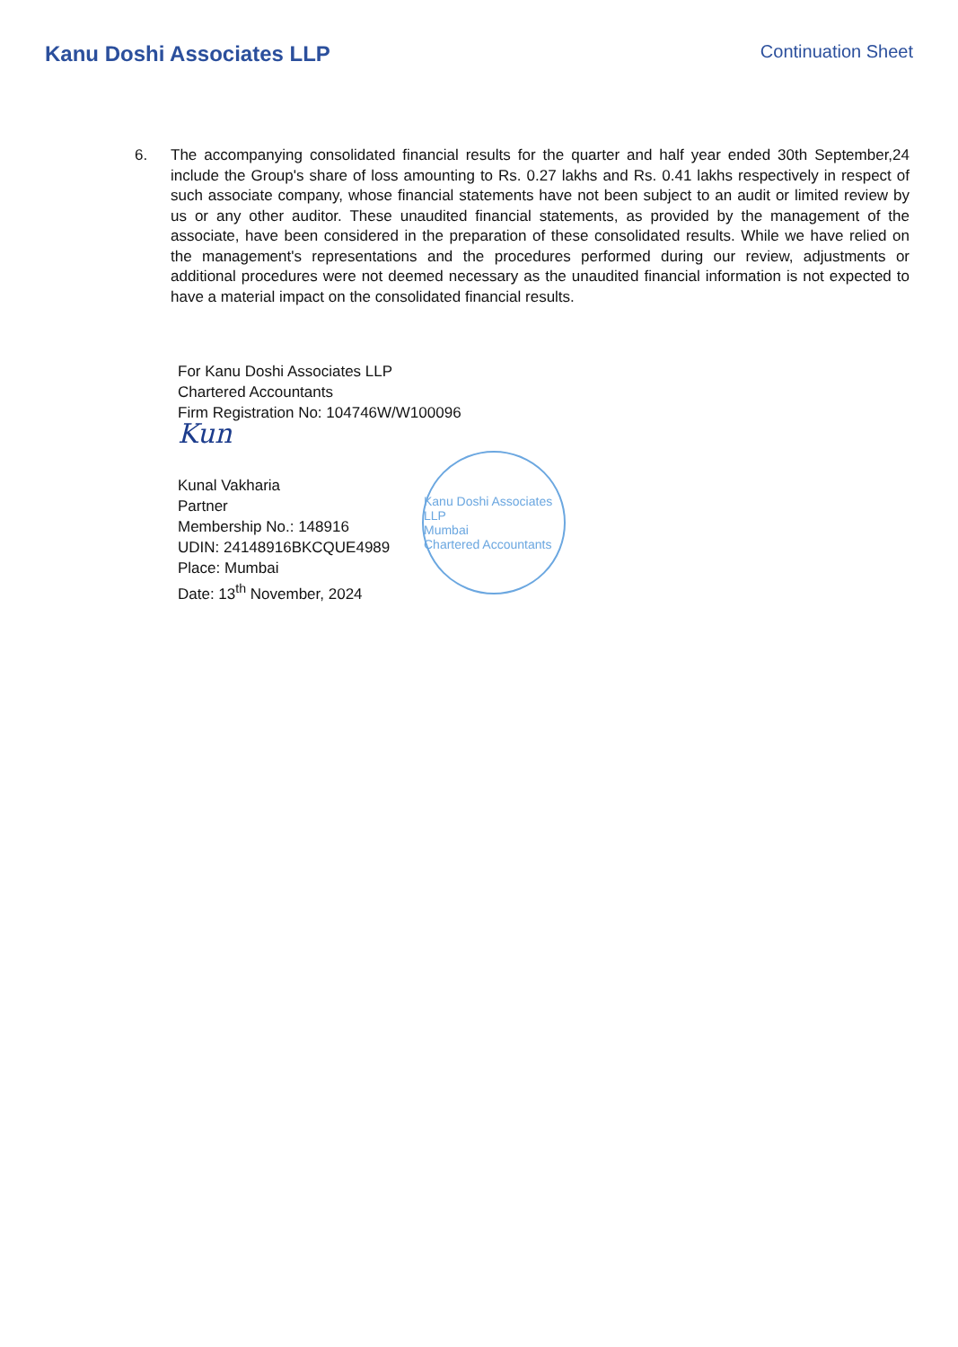Kanu Doshi Associates LLP
Continuation Sheet
6. The accompanying consolidated financial results for the quarter and half year ended 30th September,24 include the Group's share of loss amounting to Rs. 0.27 lakhs and Rs. 0.41 lakhs respectively in respect of such associate company, whose financial statements have not been subject to an audit or limited review by us or any other auditor. These unaudited financial statements, as provided by the management of the associate, have been considered in the preparation of these consolidated results. While we have relied on the management's representations and the procedures performed during our review, adjustments or additional procedures were not deemed necessary as the unaudited financial information is not expected to have a material impact on the consolidated financial results.
For Kanu Doshi Associates LLP
Chartered Accountants
Firm Registration No: 104746W/W100096
Kun
Kunal Vakharia
Partner
Membership No.: 148916
UDIN: 24148916BKCQUE4989
Place: Mumbai
Date: 13<sup>th</sup> November, 2024
Kanu Doshi Associates LLP
Mumbai
Chartered Accountants